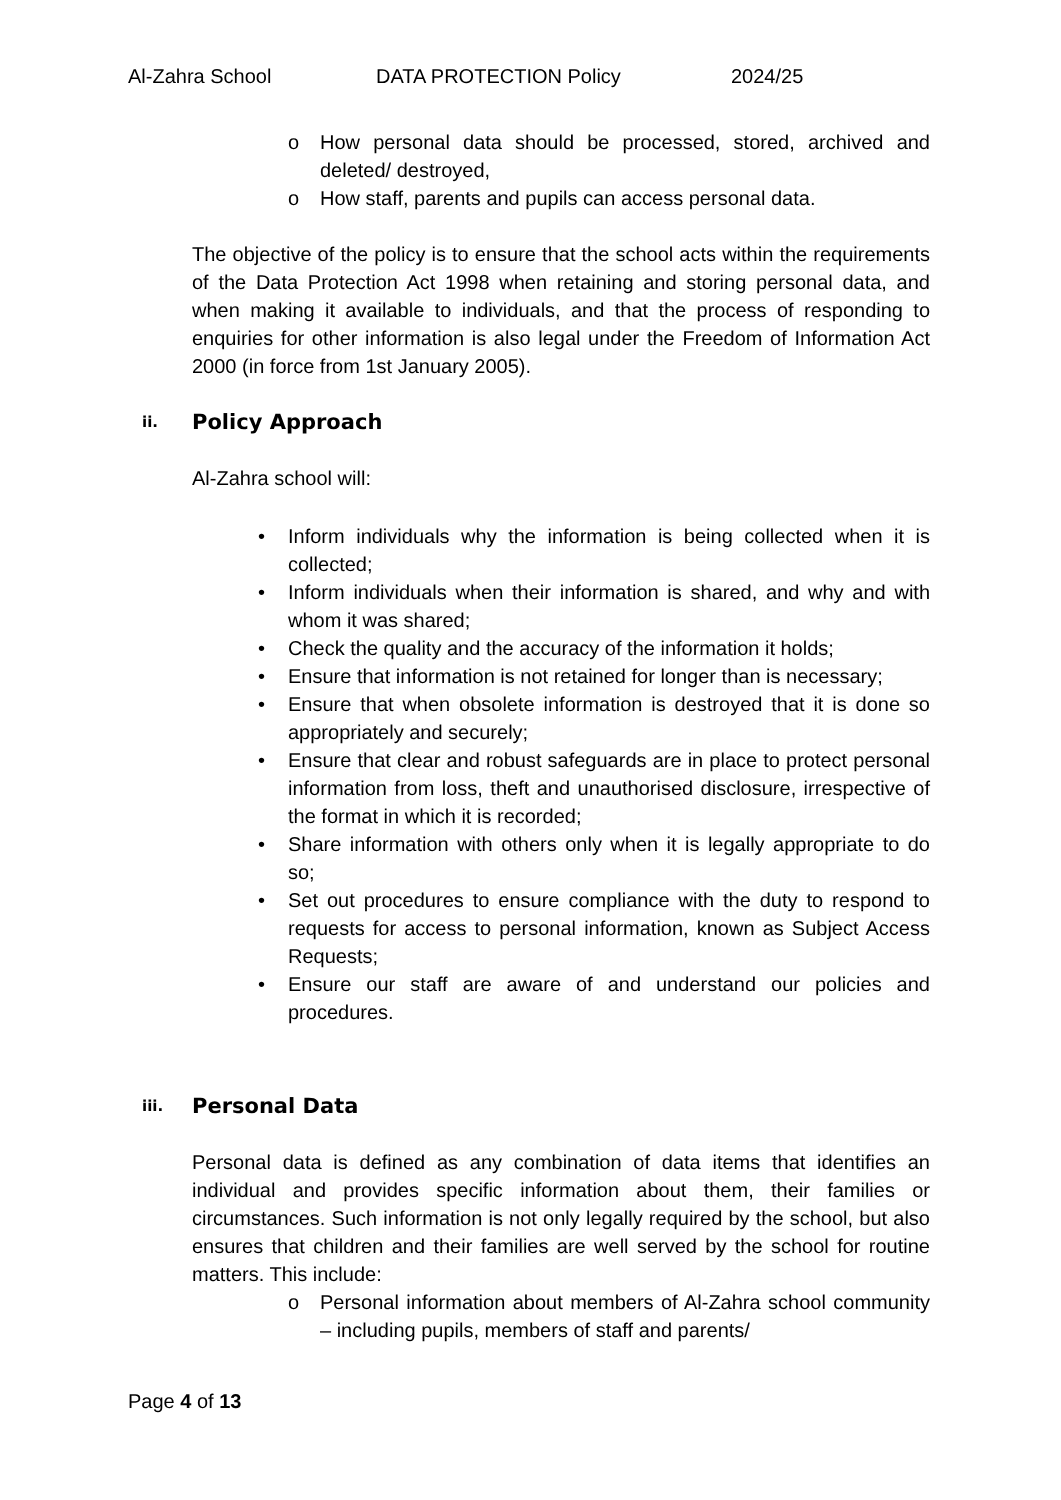Al-Zahra School DATA PROTECTION Policy 2024/25
o How personal data should be processed, stored, archived and deleted/ destroyed,
o How staff, parents and pupils can access personal data.
The objective of the policy is to ensure that the school acts within the requirements of the Data Protection Act 1998 when retaining and storing personal data, and when making it available to individuals, and that the process of responding to enquiries for other information is also legal under the Freedom of Information Act 2000 (in force from 1st January 2005).
ii. Policy Approach
Al-Zahra school will:
• Inform individuals why the information is being collected when it is collected;
• Inform individuals when their information is shared, and why and with whom it was shared;
• Check the quality and the accuracy of the information it holds;
• Ensure that information is not retained for longer than is necessary;
• Ensure that when obsolete information is destroyed that it is done so appropriately and securely;
• Ensure that clear and robust safeguards are in place to protect personal information from loss, theft and unauthorised disclosure, irrespective of the format in which it is recorded;
• Share information with others only when it is legally appropriate to do so;
• Set out procedures to ensure compliance with the duty to respond to requests for access to personal information, known as Subject Access Requests;
• Ensure our staff are aware of and understand our policies and procedures.
iii. Personal Data
Personal data is defined as any combination of data items that identifies an individual and provides specific information about them, their families or circumstances. Such information is not only legally required by the school, but also ensures that children and their families are well served by the school for routine matters. This include:
o Personal information about members of Al-Zahra school community – including pupils, members of staff and parents/
Page 4 of 13